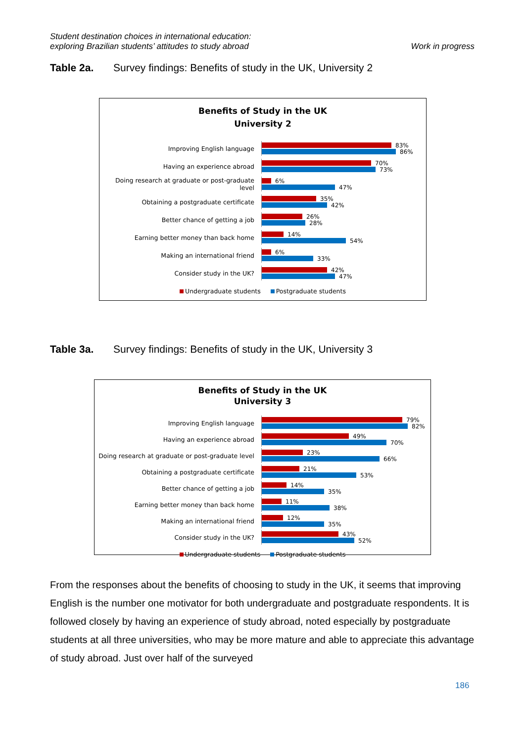Student destination choices in international education:
exploring Brazilian students’ attitudes to study abroad
Work in progress
Table 2a. Survey findings: Benefits of study in the UK, University 2
Benefits of Study in the UK
University 2
Improving English language
83%
86%
Having an experience abroad
70%
73%
Doing research at graduate or post-graduate level
6%
47%
Obtaining a postgraduate certificate
35%
42%
Better chance of getting a job
26%
28%
Earning better money than back home
14%
54%
Making an international friend
6%
33%
Consider study in the UK?
42%
47%
Undergraduate students Postgraduate students
Table 3a. Survey findings: Benefits of study in the UK, University 3
Benefits of Study in the UK
University 3
Improving English language
79%
82%
Having an experience abroad
49%
70%
Doing research at graduate or post-graduate level
23%
66%
Obtaining a postgraduate certificate
21%
53%
Better chance of getting a job
14%
35%
Earning better money than back home
11%
38%
Making an international friend
12%
35%
Consider study in the UK?
43%
52%
Undergraduate students Postgraduate students
From the responses about the benefits of choosing to study in the UK, it seems that improving English is the number one motivator for both undergraduate and postgraduate respondents. It is followed closely by having an experience of study abroad, noted especially by postgraduate students at all three universities, who may be more mature and able to appreciate this advantage of study abroad. Just over half of the surveyed
186